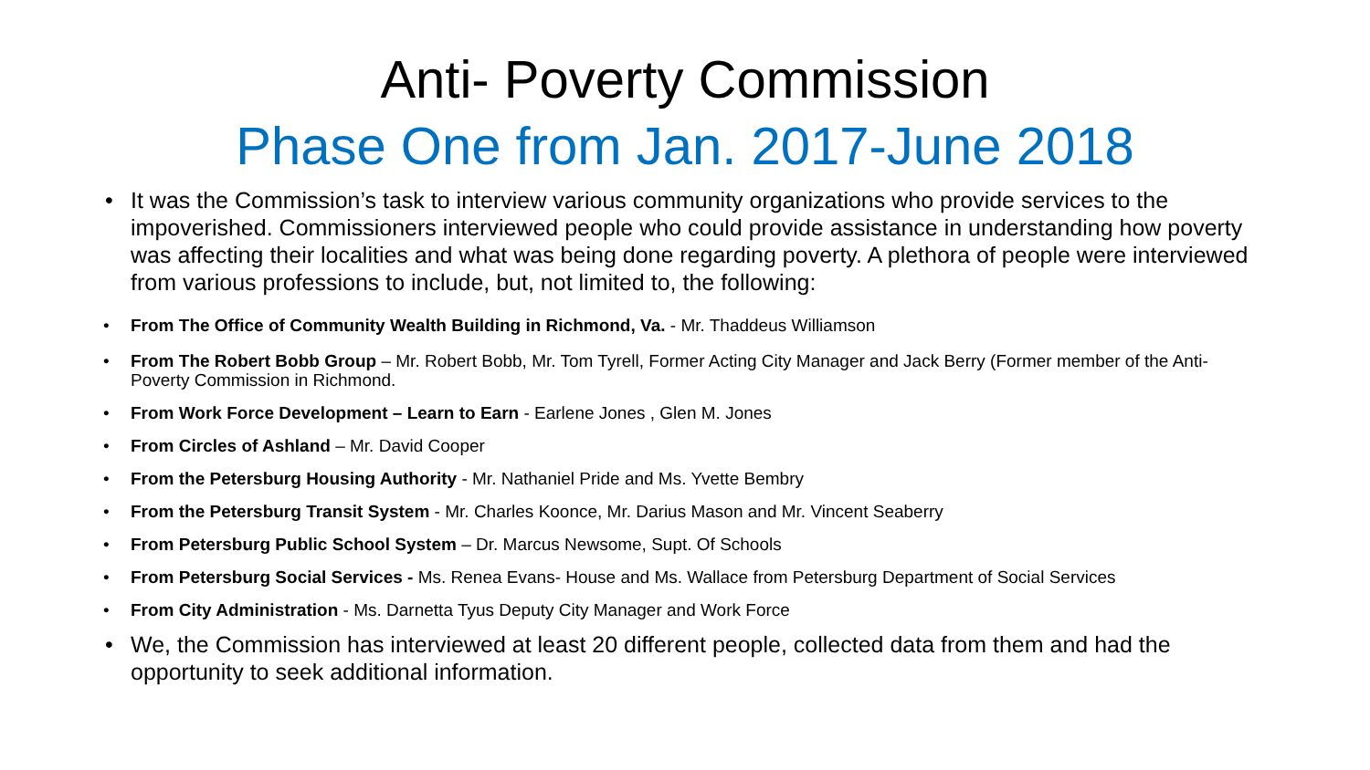Anti- Poverty Commission
Phase One from Jan. 2017-June 2018
• It was the Commission’s task to interview various community organizations who provide services to the impoverished. Commissioners interviewed people who could provide assistance in understanding how poverty was affecting their localities and what was being done regarding poverty. A plethora of people were interviewed from various professions to include, but, not limited to, the following:
• From The Office of Community Wealth Building in Richmond, Va. - Mr. Thaddeus Williamson
• From The Robert Bobb Group – Mr. Robert Bobb, Mr. Tom Tyrell, Former Acting City Manager and Jack Berry (Former member of the Anti-Poverty Commission in Richmond.
• From Work Force Development – Learn to Earn - Earlene Jones , Glen M. Jones
• From Circles of Ashland – Mr. David Cooper
• From the Petersburg Housing Authority - Mr. Nathaniel Pride and Ms. Yvette Bembry
• From the Petersburg Transit System - Mr. Charles Koonce, Mr. Darius Mason and Mr. Vincent Seaberry
• From Petersburg Public School System – Dr. Marcus Newsome, Supt. Of Schools
• From Petersburg Social Services - Ms. Renea Evans- House and Ms. Wallace from Petersburg Department of Social Services
• From City Administration - Ms. Darnetta Tyus Deputy City Manager and Work Force
• We, the Commission has interviewed at least 20 different people, collected data from them and had the opportunity to seek additional information.